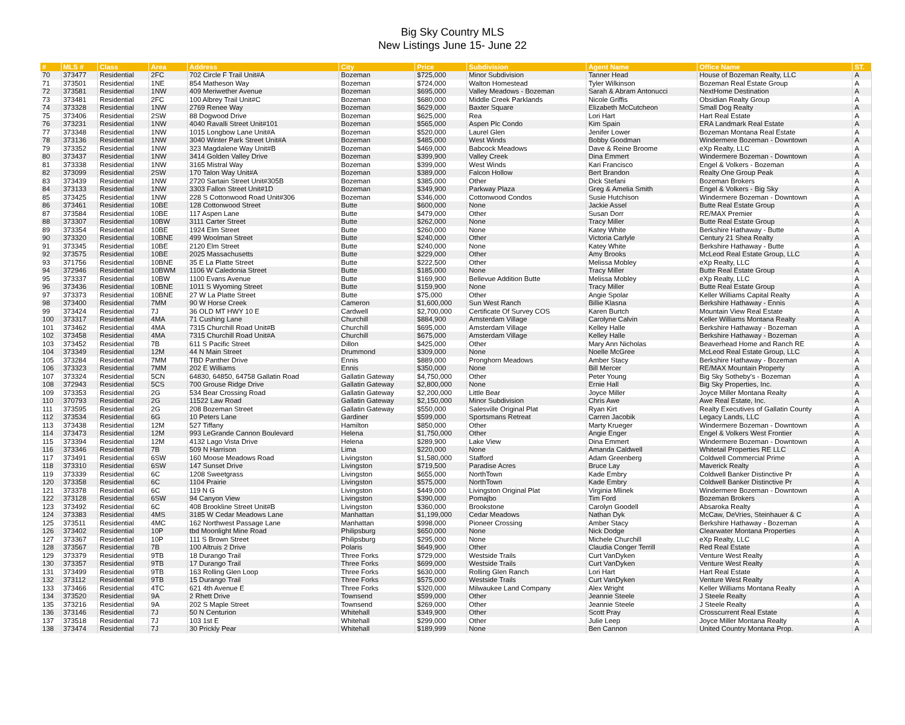Big Sky Country MLS
New Listings June 15- June 22
| # | MLS # | Class | Area | Address | City | Price | Subdivision | Agent Name | Office Name | ST. |
| --- | --- | --- | --- | --- | --- | --- | --- | --- | --- | --- |
| 70 | 373477 | Residential | 2FC | 702 Circle F Trail Unit#A | Bozeman | $725,000 | Minor Subdivision | Tanner Head | House of Bozeman Realty, LLC | A |
| 71 | 373501 | Residential | 1NE | 854 Matheson Way | Bozeman | $724,000 | Walton Homestead | Tyler Wilkinson | Bozeman Real Estate Group | A |
| 72 | 373581 | Residential | 1NW | 409 Meriwether Avenue | Bozeman | $695,000 | Valley Meadows - Bozeman | Sarah & Abram Antonucci | NextHome Destination | A |
| 73 | 373481 | Residential | 2FC | 100 Albrey Trail Unit#C | Bozeman | $680,000 | Middle Creek Parklands | Nicole Griffis | Obsidian Realty Group | A |
| 74 | 373328 | Residential | 1NW | 2769 Renee Way | Bozeman | $629,000 | Baxter Square | Elizabeth McCutcheon | Small Dog Realty | A |
| 75 | 373406 | Residential | 2SW | 88 Dogwood Drive | Bozeman | $625,000 | Rea | Lori Hart | Hart Real Estate | A |
| 76 | 373231 | Residential | 1NW | 4040 Ravalli Street Unit#101 | Bozeman | $565,000 | Aspen Plc Condo | Kim Spain | ERA Landmark Real Estate | A |
| 77 | 373348 | Residential | 1NW | 1015 Longbow Lane Unit#A | Bozeman | $520,000 | Laurel Glen | Jenifer Lower | Bozeman Montana Real Estate | A |
| 78 | 373136 | Residential | 1NW | 3040 Winter Park Street Unit#A | Bozeman | $485,000 | West Winds | Bobby Goodman | Windermere Bozeman - Downtown | A |
| 79 | 373352 | Residential | 1NW | 323 Magdalene Way Unit#B | Bozeman | $469,000 | Babcock Meadows | Dave & Reine Broome | eXp Realty, LLC | A |
| 80 | 373437 | Residential | 1NW | 3414 Golden Valley Drive | Bozeman | $399,900 | Valley Creek | Dina Emmert | Windermere Bozeman - Downtown | A |
| 81 | 373338 | Residential | 1NW | 3165 Mistral Way | Bozeman | $399,000 | West Winds | Kari Francisco | Engel & Volkers - Bozeman | A |
| 82 | 373099 | Residential | 2SW | 170 Talon Way Unit#A | Bozeman | $389,000 | Falcon Hollow | Bert Brandon | Realty One Group Peak | A |
| 83 | 373439 | Residential | 1NW | 2720 Sartain Street Unit#305B | Bozeman | $385,000 | Other | Dick Stefani | Bozeman Brokers | A |
| 84 | 373133 | Residential | 1NW | 3303 Fallon Street Unit#1D | Bozeman | $349,900 | Parkway Plaza | Greg & Amelia Smith | Engel & Volkers - Big Sky | A |
| 85 | 373425 | Residential | 1NW | 228 S Cottonwood Road Unit#306 | Bozeman | $346,000 | Cottonwood Condos | Susie Hutchison | Windermere Bozeman - Downtown | A |
| 86 | 373461 | Residential | 10BE | 128 Cottonwood Street | Butte | $600,000 | None | Jackie Assel | Butte Real Estate Group | A |
| 87 | 373584 | Residential | 10BE | 117 Aspen Lane | Butte | $479,000 | Other | Susan Dorr | RE/MAX Premier | A |
| 88 | 373307 | Residential | 10BW | 3111 Carter Street | Butte | $262,000 | None | Tracy Miller | Butte Real Estate Group | A |
| 89 | 373354 | Residential | 10BE | 1924 Elm Street | Butte | $260,000 | None | Katey White | Berkshire Hathaway - Butte | A |
| 90 | 373320 | Residential | 10BNE | 499 Woolman Street | Butte | $240,000 | Other | Victoria Carlyle | Century 21 Shea Realty | A |
| 91 | 373345 | Residential | 10BE | 2120 Elm Street | Butte | $240,000 | None | Katey White | Berkshire Hathaway - Butte | A |
| 92 | 373575 | Residential | 10BE | 2025 Massachusetts | Butte | $229,000 | Other | Amy Brooks | McLeod Real Estate Group, LLC | A |
| 93 | 371756 | Residential | 10BNE | 35 E La Platte Street | Butte | $222,500 | Other | Melissa Mobley | eXp Realty, LLC | A |
| 94 | 372946 | Residential | 10BWM | 1106 W Caledonia Street | Butte | $185,000 | None | Tracy Miller | Butte Real Estate Group | A |
| 95 | 373337 | Residential | 10BW | 1100 Evans Avenue | Butte | $169,900 | Bellevue Addition Butte | Melissa Mobley | eXp Realty, LLC | A |
| 96 | 373436 | Residential | 10BNE | 1011 S Wyoming Street | Butte | $159,900 | None | Tracy Miller | Butte Real Estate Group | A |
| 97 | 373373 | Residential | 10BNE | 27 W La Platte Street | Butte | $75,000 | Other | Angie Spolar | Keller Williams Capital Realty | A |
| 98 | 373400 | Residential | 7MM | 90 W Horse Creek | Cameron | $1,600,000 | Sun West Ranch | Billie Klasna | Berkshire Hathaway - Ennis | A |
| 99 | 373424 | Residential | 7J | 36 OLD MT HWY 10 E | Cardwell | $2,700,000 | Certificate Of Survey COS | Karen Burtch | Mountain View Real Estate | A |
| 100 | 373317 | Residential | 4MA | 71 Cushing Lane | Churchill | $884,900 | Amsterdam Village | Carolyne Calvin | Keller Williams Montana Realty | A |
| 101 | 373462 | Residential | 4MA | 7315 Churchill Road Unit#B | Churchill | $695,000 | Amsterdam Village | Kelley Halle | Berkshire Hathaway - Bozeman | A |
| 102 | 373458 | Residential | 4MA | 7315 Churchill Road Unit#A | Churchill | $675,000 | Amsterdam Village | Kelley Halle | Berkshire Hathaway - Bozeman | A |
| 103 | 373452 | Residential | 7B | 611 S Pacific Street | Dillon | $425,000 | Other | Mary Ann Nicholas | Beaverhead Home and Ranch RE | A |
| 104 | 373349 | Residential | 12M | 44 N Main Street | Drummond | $309,000 | None | Noelle McGree | McLeod Real Estate Group, LLC | A |
| 105 | 373284 | Residential | 7MM | TBD Panther Drive | Ennis | $889,000 | Pronghorn Meadows | Amber Stacy | Berkshire Hathaway - Bozeman | A |
| 106 | 373323 | Residential | 7MM | 202 E Williams | Ennis | $350,000 | None | Bill Mercer | RE/MAX Mountain Property | A |
| 107 | 373324 | Residential | 5CN | 64830, 64850, 64758 Gallatin Road | Gallatin Gateway | $4,750,000 | Other | Peter Young | Big Sky Sotheby's - Bozeman | A |
| 108 | 372943 | Residential | 5CS | 700 Grouse Ridge Drive | Gallatin Gateway | $2,800,000 | None | Ernie Hall | Big Sky Properties, Inc. | A |
| 109 | 373353 | Residential | 2G | 534 Bear Crossing Road | Gallatin Gateway | $2,200,000 | Little Bear | Joyce Miller | Joyce Miller Montana Realty | A |
| 110 | 370793 | Residential | 2G | 11522 Law Road | Gallatin Gateway | $2,150,000 | Minor Subdivision | Chris Awe | Awe Real Estate, Inc. | A |
| 111 | 373595 | Residential | 2G | 208 Bozeman Street | Gallatin Gateway | $550,000 | Salesville Original Plat | Ryan Kirt | Realty Executives of Gallatin County | A |
| 112 | 373534 | Residential | 6G | 10 Peters Lane | Gardiner | $599,000 | Sportsmans Retreat | Carren Jacobik | Legacy Lands, LLC | A |
| 113 | 373438 | Residential | 12M | 527 Tiffany | Hamilton | $850,000 | Other | Marty Krueger | Windermere Bozeman - Downtown | A |
| 114 | 373473 | Residential | 12M | 993 LeGrande Cannon Boulevard | Helena | $1,750,000 | Other | Angie Enger | Engel & Volkers West Frontier | A |
| 115 | 373394 | Residential | 12M | 4132 Lago Vista Drive | Helena | $289,900 | Lake View | Dina Emmert | Windermere Bozeman - Downtown | A |
| 116 | 373346 | Residential | 7B | 509 N Harrison | Lima | $220,000 | None | Amanda Caldwell | Whitetail Properties RE LLC | A |
| 117 | 373491 | Residential | 6SW | 160 Moose Meadows Road | Livingston | $1,580,000 | Stafford | Adam Greenberg | Coldwell Commercial Prime | A |
| 118 | 373310 | Residential | 6SW | 147 Sunset Drive | Livingston | $719,500 | Paradise Acres | Bruce Lay | Maverick Realty | A |
| 119 | 373339 | Residential | 6C | 1208 Sweetgrass | Livingston | $655,000 | NorthTown | Kade Embry | Coldwell Banker Distinctive Pr | A |
| 120 | 373358 | Residential | 6C | 1104 Prairie | Livingston | $575,000 | NorthTown | Kade Embry | Coldwell Banker Distinctive Pr | A |
| 121 | 373378 | Residential | 6C | 119 N G | Livingston | $449,000 | Livingston Original Plat | Virginia Mlinek | Windermere Bozeman - Downtown | A |
| 122 | 373128 | Residential | 6SW | 94 Canyon View | Livingston | $390,000 | Pomajbo | Tim Ford | Bozeman Brokers | A |
| 123 | 373492 | Residential | 6C | 408 Brookline Street Unit#B | Livingston | $360,000 | Brookstone | Carolyn Goodell | Absaroka Realty | A |
| 124 | 373383 | Residential | 4MS | 3185 W Cedar Meadows Lane | Manhattan | $1,199,000 | Cedar Meadows | Nathan Dyk | McCaw, DeVries, Steinhauer & C | A |
| 125 | 373511 | Residential | 4MC | 162 Northwest Passage Lane | Manhattan | $998,000 | Pioneer Crossing | Amber Stacy | Berkshire Hathaway - Bozeman | A |
| 126 | 373402 | Residential | 10P | tbd Moonlight Mine Road | Philipsburg | $650,000 | None | Nick Dodge | Clearwater Montana Properties | A |
| 127 | 373367 | Residential | 10P | 111 S Brown Street | Philipsburg | $295,000 | None | Michele Churchill | eXp Realty, LLC | A |
| 128 | 373567 | Residential | 7B | 100 Altruis 2 Drive | Polaris | $649,900 | Other | Claudia Conger Terrill | Red Real Estate | A |
| 129 | 373379 | Residential | 9TB | 18 Durango Trail | Three Forks | $729,000 | Westside Trails | Curt VanDyken | Venture West Realty | A |
| 130 | 373357 | Residential | 9TB | 17 Durango Trail | Three Forks | $699,000 | Westside Trails | Curt VanDyken | Venture West Realty | A |
| 131 | 373499 | Residential | 9TB | 163 Rolling Glen Loop | Three Forks | $630,000 | Rolling Glen Ranch | Lori Hart | Hart Real Estate | A |
| 132 | 373112 | Residential | 9TB | 15 Durango Trail | Three Forks | $575,000 | Westside Trails | Curt VanDyken | Venture West Realty | A |
| 133 | 373466 | Residential | 4TC | 621 4th Avenue E | Three Forks | $320,000 | Milwaukee Land Company | Alex Wright | Keller Williams Montana Realty | A |
| 134 | 373520 | Residential | 9A | 2 Rhett Drive | Townsend | $599,000 | Other | Jeannie Steele | J Steele Realty | A |
| 135 | 373216 | Residential | 9A | 202 S Maple Street | Townsend | $269,000 | Other | Jeannie Steele | J Steele Realty | A |
| 136 | 373146 | Residential | 7J | 50 N Centurion | Whitehall | $349,900 | Other | Scott Pray | Crosscurrent Real Estate | A |
| 137 | 373518 | Residential | 7J | 103 1st E | Whitehall | $299,000 | Other | Julie Leep | Joyce Miller Montana Realty | A |
| 138 | 373474 | Residential | 7J | 30 Prickly Pear | Whitehall | $189,999 | None | Ben Cannon | United Country Montana Prop. | A |